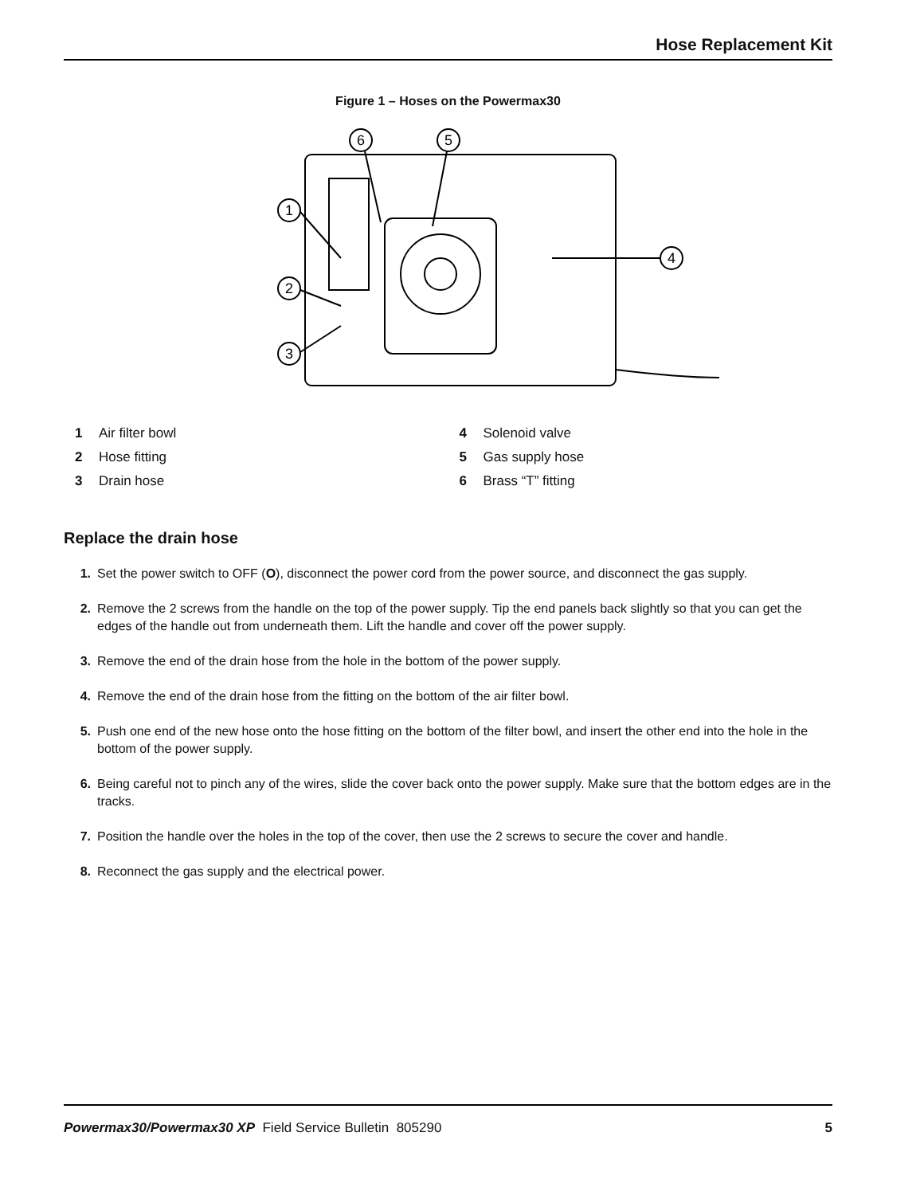Hose Replacement Kit
Figure 1 – Hoses on the Powermax30
1
2
3
4
5
6
1 Air filter bowl
2 Hose fitting
3 Drain hose
4 Solenoid valve
5 Gas supply hose
6 Brass “T” fitting
Replace the drain hose
1. Set the power switch to OFF (O), disconnect the power cord from the power source, and disconnect the gas supply.
2. Remove the 2 screws from the handle on the top of the power supply. Tip the end panels back slightly so that you can get the edges of the handle out from underneath them. Lift the handle and cover off the power supply.
3. Remove the end of the drain hose from the hole in the bottom of the power supply.
4. Remove the end of the drain hose from the fitting on the bottom of the air filter bowl.
5. Push one end of the new hose onto the hose fitting on the bottom of the filter bowl, and insert the other end into the hole in the bottom of the power supply.
6. Being careful not to pinch any of the wires, slide the cover back onto the power supply. Make sure that the bottom edges are in the tracks.
7. Position the handle over the holes in the top of the cover, then use the 2 screws to secure the cover and handle.
8. Reconnect the gas supply and the electrical power.
Powermax30/Powermax30 XP Field Service Bulletin 805290 5